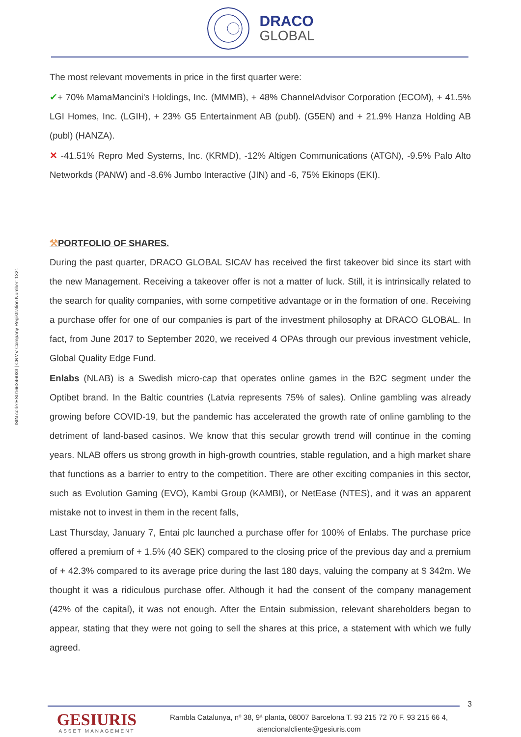DRACO
GLOBAL
ISIN code:ES0166346033 | CNMV Company Registration Number: 1321
The most relevant movements in price in the first quarter were:
✔+ 70% MamaMancini's Holdings, Inc. (MMMB), + 48% ChannelAdvisor Corporation (ECOM), + 41.5% LGI Homes, Inc. (LGIH), + 23% G5 Entertainment AB (publ). (G5EN) and + 21.9% Hanza Holding AB (publ) (HANZA).
✕ -41.51% Repro Med Systems, Inc. (KRMD), -12% Altigen Communications (ATGN), -9.5% Palo Alto Networkds (PANW) and -8.6% Jumbo Interactive (JIN) and -6, 75% Ekinops (EKI).
⚒PORTFOLIO OF SHARES.
During the past quarter, DRACO GLOBAL SICAV has received the first takeover bid since its start with the new Management. Receiving a takeover offer is not a matter of luck. Still, it is intrinsically related to the search for quality companies, with some competitive advantage or in the formation of one. Receiving a purchase offer for one of our companies is part of the investment philosophy at DRACO GLOBAL. In fact, from June 2017 to September 2020, we received 4 OPAs through our previous investment vehicle, Global Quality Edge Fund.
Enlabs (NLAB) is a Swedish micro-cap that operates online games in the B2C segment under the Optibet brand. In the Baltic countries (Latvia represents 75% of sales). Online gambling was already growing before COVID-19, but the pandemic has accelerated the growth rate of online gambling to the detriment of land-based casinos. We know that this secular growth trend will continue in the coming years. NLAB offers us strong growth in high-growth countries, stable regulation, and a high market share that functions as a barrier to entry to the competition. There are other exciting companies in this sector, such as Evolution Gaming (EVO), Kambi Group (KAMBI), or NetEase (NTES), and it was an apparent mistake not to invest in them in the recent falls,
Last Thursday, January 7, Entai plc launched a purchase offer for 100% of Enlabs. The purchase price offered a premium of + 1.5% (40 SEK) compared to the closing price of the previous day and a premium of + 42.3% compared to its average price during the last 180 days, valuing the company at $ 342m. We thought it was a ridiculous purchase offer. Although it had the consent of the company management (42% of the capital), it was not enough. After the Entain submission, relevant shareholders began to appear, stating that they were not going to sell the shares at this price, a statement with which we fully agreed.
3
GESIURIS
ASSET MANAGEMENT
Rambla Catalunya, nº 38, 9ª planta, 08007 Barcelona T. 93 215 72 70 F. 93 215 66 4,
atencionalcliente@gesiuris.com